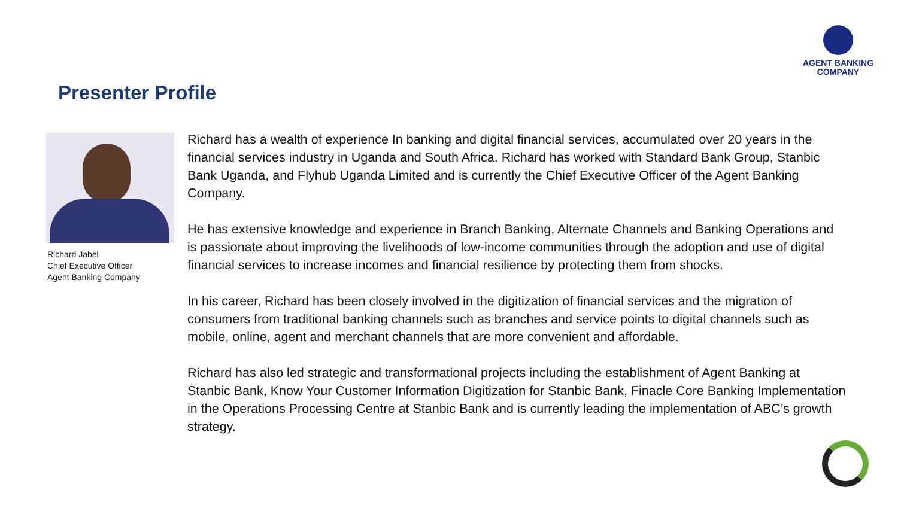AGENT BANKING
COMPANY
Presenter Profile
Richard Jabel
Chief Executive Officer
Agent Banking Company
Richard has a wealth of experience In banking and digital financial services, accumulated over 20 years in the financial services industry in Uganda and South Africa. Richard has worked with Standard Bank Group, Stanbic Bank Uganda, and Flyhub Uganda Limited and is currently the Chief Executive Officer of the Agent Banking Company.
He has extensive knowledge and experience in Branch Banking, Alternate Channels and Banking Operations and is passionate about improving the livelihoods of low-income communities through the adoption and use of digital financial services to increase incomes and financial resilience by protecting them from shocks.
In his career, Richard has been closely involved in the digitization of financial services and the migration of consumers from traditional banking channels such as branches and service points to digital channels such as mobile, online, agent and merchant channels that are more convenient and affordable.
Richard has also led strategic and transformational projects including the establishment of Agent Banking at Stanbic Bank, Know Your Customer Information Digitization for Stanbic Bank, Finacle Core Banking Implementation in the Operations Processing Centre at Stanbic Bank and is currently leading the implementation of ABC’s growth strategy.